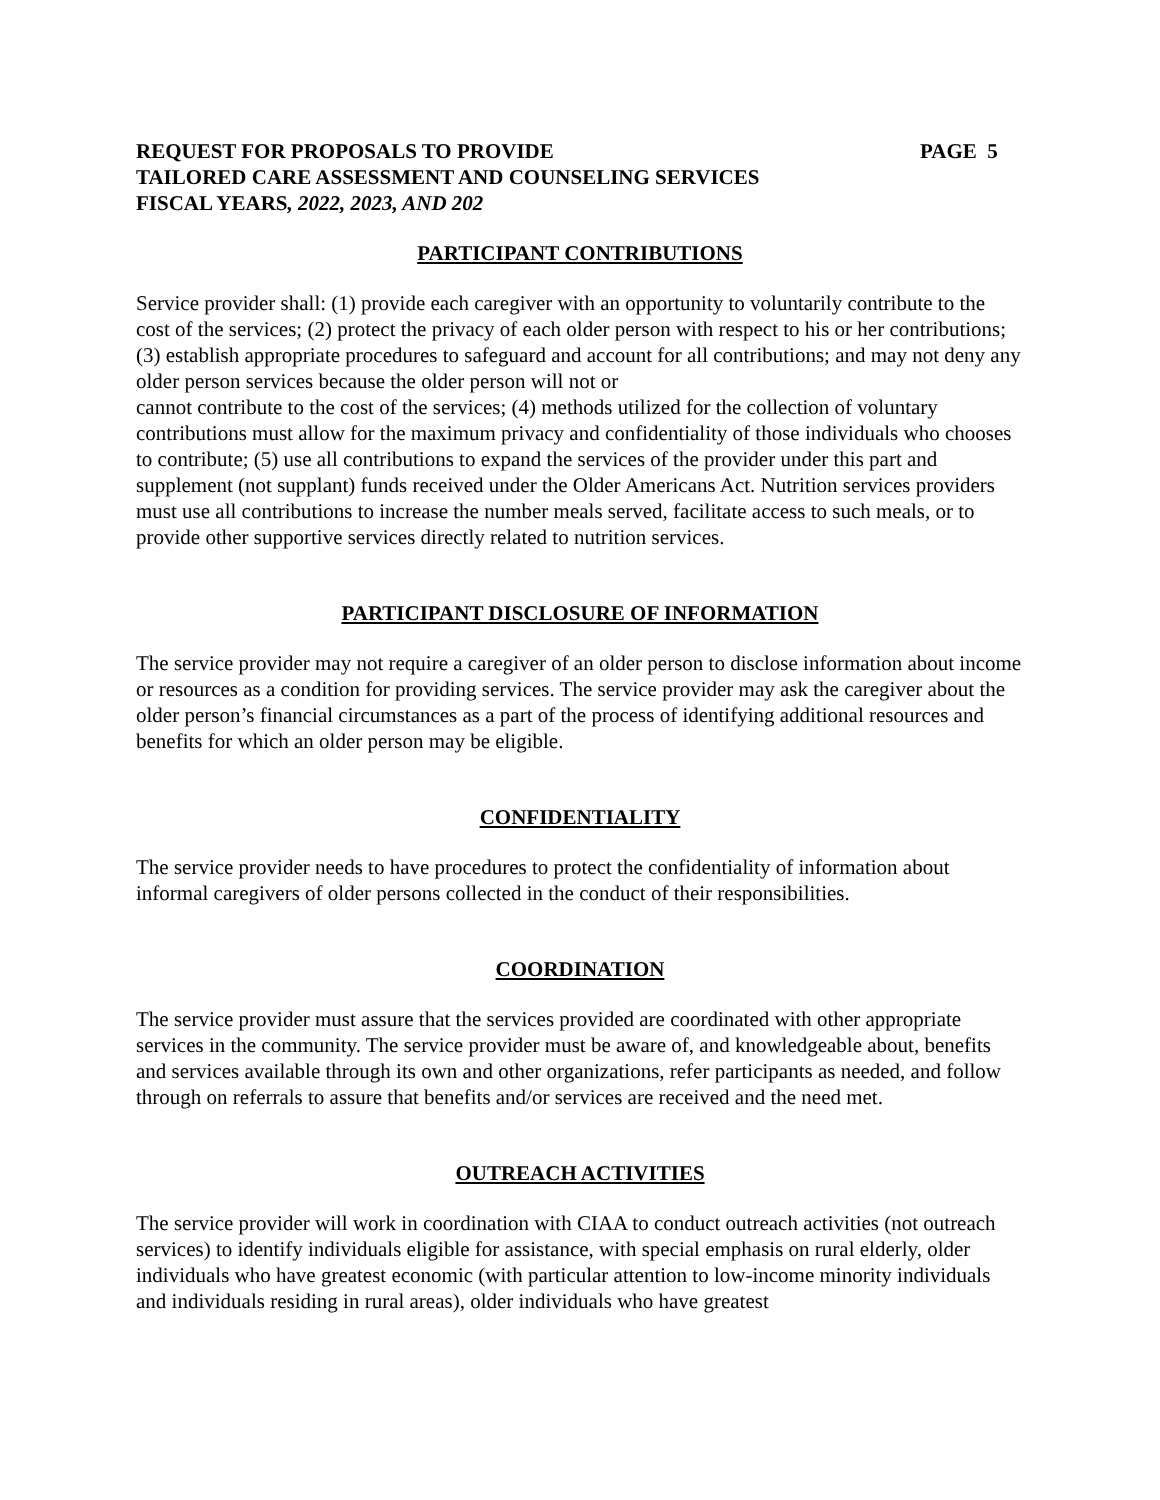REQUEST FOR PROPOSALS TO PROVIDE PAGE 5
TAILORED CARE ASSESSMENT AND COUNSELING SERVICES
FISCAL YEARS, 2022, 2023, AND 202
PARTICIPANT CONTRIBUTIONS
Service provider shall: (1) provide each caregiver with an opportunity to voluntarily contribute to the cost of the services; (2) protect the privacy of each older person with respect to his or her contributions; (3) establish appropriate procedures to safeguard and account for all contributions; and may not deny any older person services because the older person will not or
cannot contribute to the cost of the services; (4) methods utilized for the collection of voluntary contributions must allow for the maximum privacy and confidentiality of those individuals who chooses to contribute; (5) use all contributions to expand the services of the provider under this part and supplement (not supplant) funds received under the Older Americans Act. Nutrition services providers must use all contributions to increase the number meals served, facilitate access to such meals, or to provide other supportive services directly related to nutrition services.
PARTICIPANT DISCLOSURE OF INFORMATION
The service provider may not require a caregiver of an older person to disclose information about income or resources as a condition for providing services. The service provider may ask the caregiver about the older person’s financial circumstances as a part of the process of identifying additional resources and benefits for which an older person may be eligible.
CONFIDENTIALITY
The service provider needs to have procedures to protect the confidentiality of information about informal caregivers of older persons collected in the conduct of their responsibilities.
COORDINATION
The service provider must assure that the services provided are coordinated with other appropriate services in the community. The service provider must be aware of, and knowledgeable about, benefits and services available through its own and other organizations, refer participants as needed, and follow through on referrals to assure that benefits and/or services are received and the need met.
OUTREACH ACTIVITIES
The service provider will work in coordination with CIAA to conduct outreach activities (not outreach services) to identify individuals eligible for assistance, with special emphasis on rural elderly, older individuals who have greatest economic (with particular attention to low-income minority individuals and individuals residing in rural areas), older individuals who have greatest